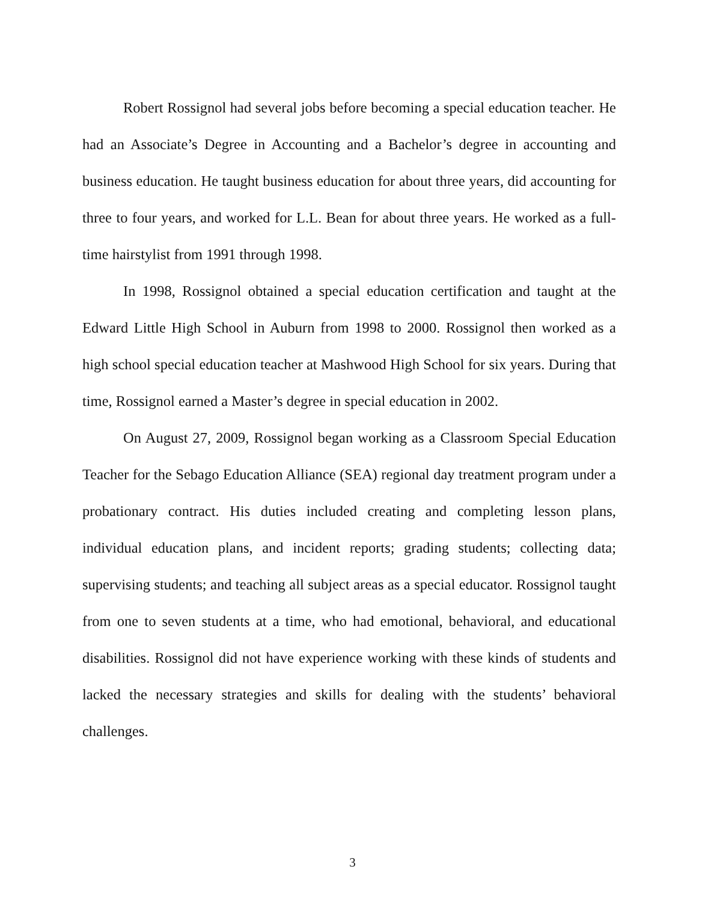Robert Rossignol had several jobs before becoming a special education teacher. He had an Associate’s Degree in Accounting and a Bachelor’s degree in accounting and business education. He taught business education for about three years, did accounting for three to four years, and worked for L.L. Bean for about three years. He worked as a full-time hairstylist from 1991 through 1998.
In 1998, Rossignol obtained a special education certification and taught at the Edward Little High School in Auburn from 1998 to 2000. Rossignol then worked as a high school special education teacher at Mashwood High School for six years. During that time, Rossignol earned a Master’s degree in special education in 2002.
On August 27, 2009, Rossignol began working as a Classroom Special Education Teacher for the Sebago Education Alliance (SEA) regional day treatment program under a probationary contract. His duties included creating and completing lesson plans, individual education plans, and incident reports; grading students; collecting data; supervising students; and teaching all subject areas as a special educator. Rossignol taught from one to seven students at a time, who had emotional, behavioral, and educational disabilities. Rossignol did not have experience working with these kinds of students and lacked the necessary strategies and skills for dealing with the students’ behavioral challenges.
3